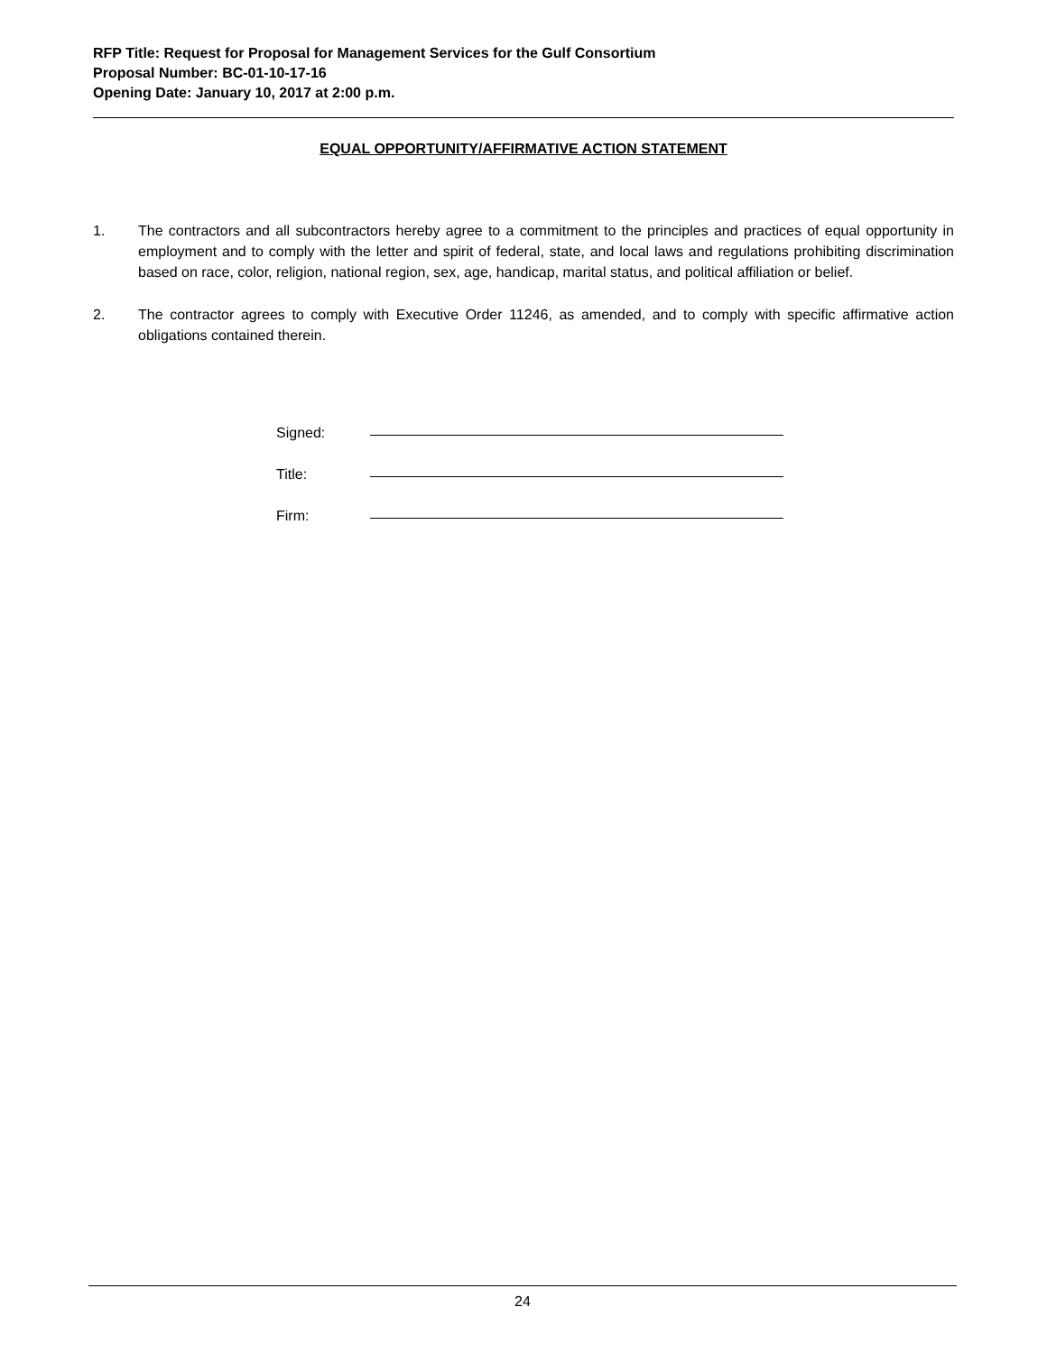RFP Title: Request for Proposal for Management Services for the Gulf Consortium
Proposal Number: BC-01-10-17-16
Opening Date: January 10, 2017 at 2:00 p.m.
EQUAL OPPORTUNITY/AFFIRMATIVE ACTION STATEMENT
1. The contractors and all subcontractors hereby agree to a commitment to the principles and practices of equal opportunity in employment and to comply with the letter and spirit of federal, state, and local laws and regulations prohibiting discrimination based on race, color, religion, national region, sex, age, handicap, marital status, and political affiliation or belief.
2. The contractor agrees to comply with Executive Order 11246, as amended, and to comply with specific affirmative action obligations contained therein.
Signed:
Title:
Firm:
24